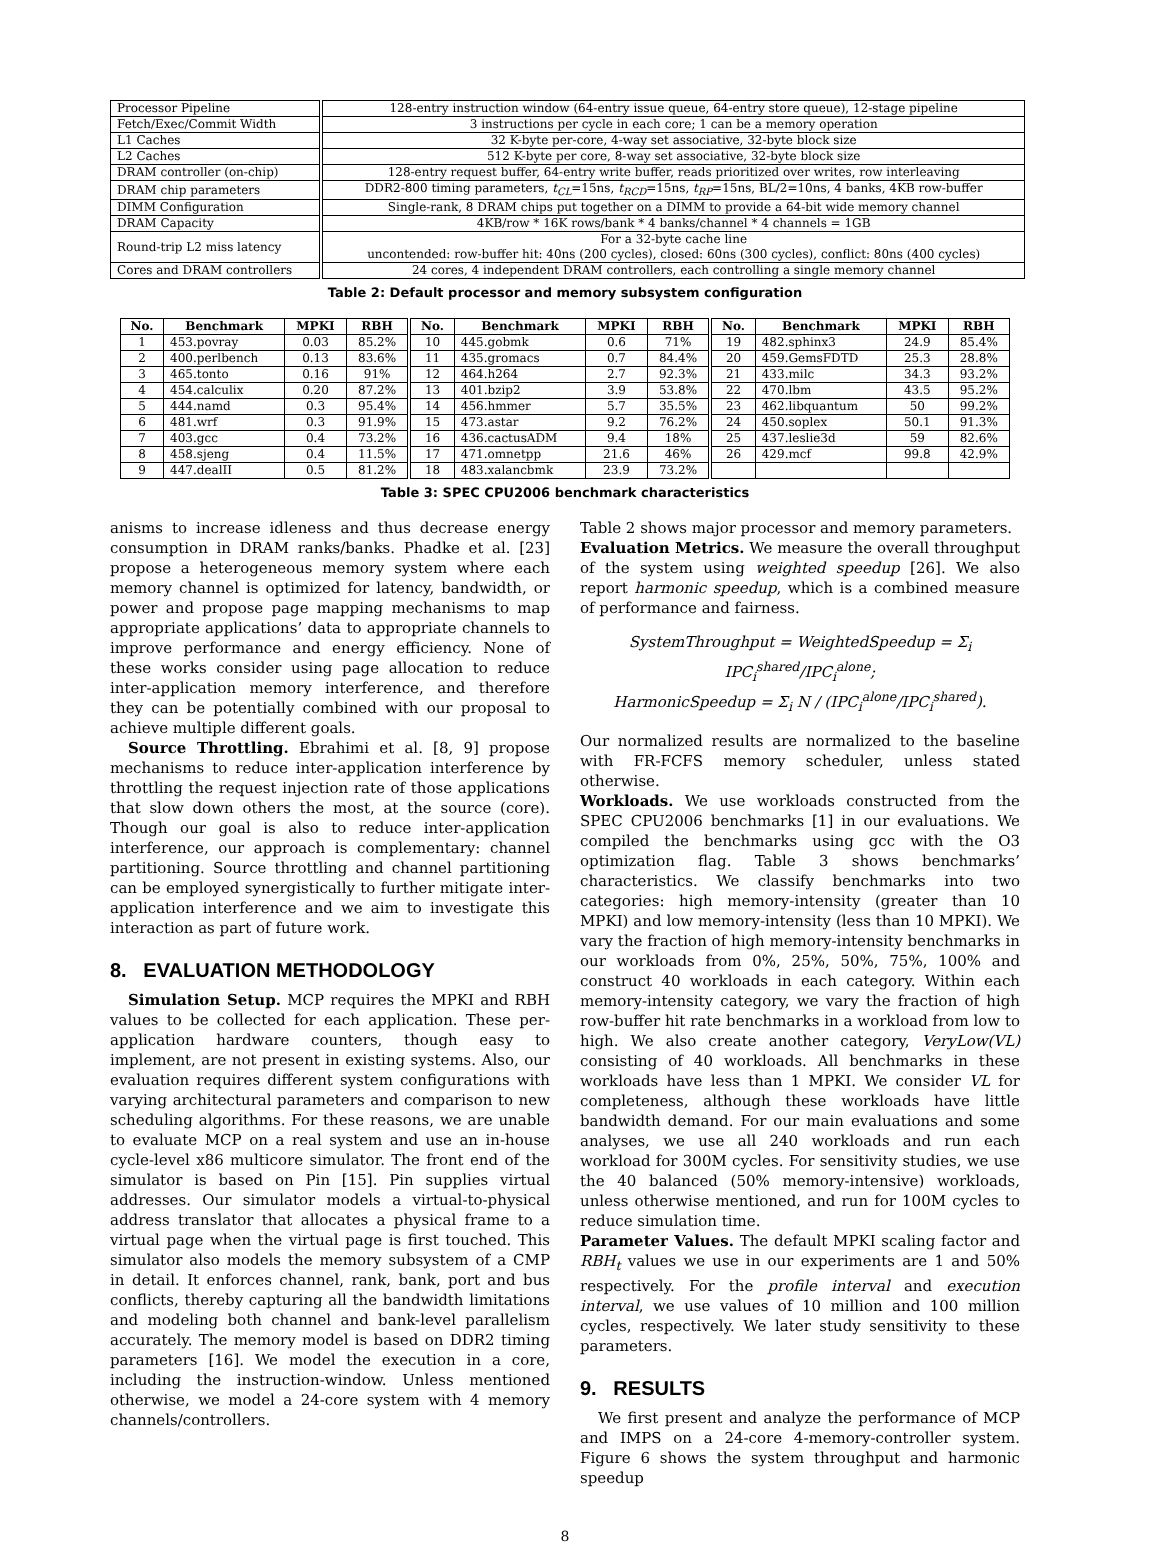| Processor Pipeline | 128-entry instruction window (64-entry issue queue, 64-entry store queue), 12-stage pipeline |
| Fetch/Exec/Commit Width | 3 instructions per cycle in each core; 1 can be a memory operation |
| L1 Caches | 32 K-byte per-core, 4-way set associative, 32-byte block size |
| L2 Caches | 512 K-byte per core, 8-way set associative, 32-byte block size |
| DRAM controller (on-chip) | 128-entry request buffer, 64-entry write buffer, reads prioritized over writes, row interleaving |
| DRAM chip parameters | DDR2-800 timing parameters, t<sub>CL</sub> =15ns, t<sub>RCD</sub> =15ns, t<sub>RP</sub> =15ns, BL/2=10ns, 4 banks, 4KB row-buffer |
| DIMM Configuration | Single-rank, 8 DRAM chips put together on a DIMM to provide a 64-bit wide memory channel |
| DRAM Capacity | 4KB/row * 16K rows/bank * 4 banks/channel * 4 channels = 1GB |
| Round-trip L2 miss latency | For a 32-byte cache line uncontended: row-buffer hit: 40ns (200 cycles), closed: 60ns (300 cycles), conflict: 80ns (400 cycles) |
| Cores and DRAM controllers | 24 cores, 4 independent DRAM controllers, each controlling a single memory channel |
Table 2: Default processor and memory subsystem configuration
| No. | Benchmark | MPKI | RBH | No. | Benchmark | MPKI | RBH | No. | Benchmark | MPKI | RBH |
| --- | --- | --- | --- | --- | --- | --- | --- | --- | --- | --- | --- |
| 1 | 453.povray | 0.03 | 85.2% | 10 | 445.gobmk | 0.6 | 71% | 19 | 482.sphinx3 | 24.9 | 85.4% |
| 2 | 400.perlbench | 0.13 | 83.6% | 11 | 435.gromacs | 0.7 | 84.4% | 20 | 459.GemsFDTD | 25.3 | 28.8% |
| 3 | 465.tonto | 0.16 | 91% | 12 | 464.h264 | 2.7 | 92.3% | 21 | 433.milc | 34.3 | 93.2% |
| 4 | 454.calculix | 0.20 | 87.2% | 13 | 401.bzip2 | 3.9 | 53.8% | 22 | 470.lbm | 43.5 | 95.2% |
| 5 | 444.namd | 0.3 | 95.4% | 14 | 456.hmmer | 5.7 | 35.5% | 23 | 462.libquantum | 50 | 99.2% |
| 6 | 481.wrf | 0.3 | 91.9% | 15 | 473.astar | 9.2 | 76.2% | 24 | 450.soplex | 50.1 | 91.3% |
| 7 | 403.gcc | 0.4 | 73.2% | 16 | 436.cactusADM | 9.4 | 18% | 25 | 437.leslie3d | 59 | 82.6% |
| 8 | 458.sjeng | 0.4 | 11.5% | 17 | 471.omnetpp | 21.6 | 46% | 26 | 429.mcf | 99.8 | 42.9% |
| 9 | 447.dealII | 0.5 | 81.2% | 18 | 483.xalancbmk | 23.9 | 73.2% | | | | |
Table 3: SPEC CPU2006 benchmark characteristics
anisms to increase idleness and thus decrease energy consumption in DRAM ranks/banks. Phadke et al. [23] propose a heterogeneous memory system where each memory channel is optimized for latency, bandwidth, or power and propose page mapping mechanisms to map appropriate applications’ data to appropriate channels to improve performance and energy efficiency. None of these works consider using page allocation to reduce inter-application memory interference, and therefore they can be potentially combined with our proposal to achieve multiple different goals.
Source Throttling. Ebrahimi et al. [8, 9] propose mechanisms to reduce inter-application interference by throttling the request injection rate of those applications that slow down others the most, at the source (core). Though our goal is also to reduce inter-application interference, our approach is complementary: channel partitioning. Source throttling and channel partitioning can be employed synergistically to further mitigate inter-application interference and we aim to investigate this interaction as part of future work.
8. EVALUATION METHODOLOGY
Simulation Setup. MCP requires the MPKI and RBH values to be collected for each application. These per-application hardware counters, though easy to implement, are not present in existing systems. Also, our evaluation requires different system configurations with varying architectural parameters and comparison to new scheduling algorithms. For these reasons, we are unable to evaluate MCP on a real system and use an in-house cycle-level x86 multicore simulator. The front end of the simulator is based on Pin [15]. Pin supplies virtual addresses. Our simulator models a virtual-to-physical address translator that allocates a physical frame to a virtual page when the virtual page is first touched. This simulator also models the memory subsystem of a CMP in detail. It enforces channel, rank, bank, port and bus conflicts, thereby capturing all the bandwidth limitations and modeling both channel and bank-level parallelism accurately. The memory model is based on DDR2 timing parameters [16]. We model the execution in a core, including the instruction-window. Unless mentioned otherwise, we model a 24-core system with 4 memory channels/controllers.
Table 2 shows major processor and memory parameters.
Evaluation Metrics. We measure the overall throughput of the system using weighted speedup [26]. We also report harmonic speedup, which is a combined measure of performance and fairness.
SystemThroughput = WeightedSpeedup = Σ<sub>i</sub> IPC<sub>i</sub><sup>shared</sup>/IPC<sub>i</sub><sup>alone</sup>;
HarmonicSpeedup = Σ<sub>i</sub> N / (IPC<sub>i</sub><sup>alone</sup>/IPC<sub>i</sub><sup>shared</sup>).
Our normalized results are normalized to the baseline with FR-FCFS memory scheduler, unless stated otherwise.
Workloads. We use workloads constructed from the SPEC CPU2006 benchmarks [1] in our evaluations. We compiled the benchmarks using gcc with the O3 optimization flag. Table 3 shows benchmarks’ characteristics. We classify benchmarks into two categories: high memory-intensity (greater than 10 MPKI) and low memory-intensity (less than 10 MPKI). We vary the fraction of high memory-intensity benchmarks in our workloads from 0%, 25%, 50%, 75%, 100% and construct 40 workloads in each category. Within each memory-intensity category, we vary the fraction of high row-buffer hit rate benchmarks in a workload from low to high. We also create another category, VeryLow(VL) consisting of 40 workloads. All benchmarks in these workloads have less than 1 MPKI. We consider VL for completeness, although these workloads have little bandwidth demand. For our main evaluations and some analyses, we use all 240 workloads and run each workload for 300M cycles. For sensitivity studies, we use the 40 balanced (50% memory-intensive) workloads, unless otherwise mentioned, and run for 100M cycles to reduce simulation time.
Parameter Values. The default MPKI scaling factor and RBH<sub>t</sub> values we use in our experiments are 1 and 50% respectively. For the profile interval and execution interval, we use values of 10 million and 100 million cycles, respectively. We later study sensitivity to these parameters.
9. RESULTS
We first present and analyze the performance of MCP and IMPS on a 24-core 4-memory-controller system. Figure 6 shows the system throughput and harmonic speedup
8